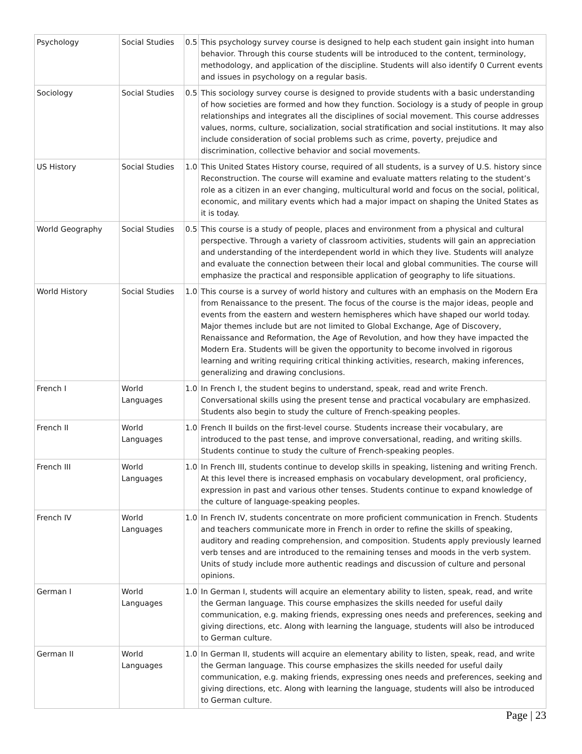| Psychology | Social Studies | 0.5 | This psychology survey course is designed to help each student gain insight into human behavior. Through this course students will be introduced to the content, terminology, methodology, and application of the discipline. Students will also identify 0 Current events and issues in psychology on a regular basis. |
| Sociology | Social Studies | 0.5 | This sociology survey course is designed to provide students with a basic understanding of how societies are formed and how they function. Sociology is a study of people in group relationships and integrates all the disciplines of social movement. This course addresses values, norms, culture, socialization, social stratification and social institutions. It may also include consideration of social problems such as crime, poverty, prejudice and discrimination, collective behavior and social movements. |
| US History | Social Studies | 1.0 | This United States History course, required of all students, is a survey of U.S. history since Reconstruction. The course will examine and evaluate matters relating to the student’s role as a citizen in an ever changing, multicultural world and focus on the social, political, economic, and military events which had a major impact on shaping the United States as it is today. |
| World Geography | Social Studies | 0.5 | This course is a study of people, places and environment from a physical and cultural perspective. Through a variety of classroom activities, students will gain an appreciation and understanding of the interdependent world in which they live. Students will analyze and evaluate the connection between their local and global communities. The course will emphasize the practical and responsible application of geography to life situations. |
| World History | Social Studies | 1.0 | This course is a survey of world history and cultures with an emphasis on the Modern Era from Renaissance to the present. The focus of the course is the major ideas, people and events from the eastern and western hemispheres which have shaped our world today. Major themes include but are not limited to Global Exchange, Age of Discovery, Renaissance and Reformation, the Age of Revolution, and how they have impacted the Modern Era. Students will be given the opportunity to become involved in rigorous learning and writing requiring critical thinking activities, research, making inferences, generalizing and drawing conclusions. |
| French I | World Languages | 1.0 | In French I, the student begins to understand, speak, read and write French. Conversational skills using the present tense and practical vocabulary are emphasized. Students also begin to study the culture of French-speaking peoples. |
| French II | World Languages | 1.0 | French II builds on the first-level course. Students increase their vocabulary, are introduced to the past tense, and improve conversational, reading, and writing skills. Students continue to study the culture of French-speaking peoples. |
| French III | World Languages | 1.0 | In French III, students continue to develop skills in speaking, listening and writing French. At this level there is increased emphasis on vocabulary development, oral proficiency, expression in past and various other tenses. Students continue to expand knowledge of the culture of language-speaking peoples. |
| French IV | World Languages | 1.0 | In French IV, students concentrate on more proficient communication in French. Students and teachers communicate more in French in order to refine the skills of speaking, auditory and reading comprehension, and composition. Students apply previously learned verb tenses and are introduced to the remaining tenses and moods in the verb system. Units of study include more authentic readings and discussion of culture and personal opinions. |
| German I | World Languages | 1.0 | In German I, students will acquire an elementary ability to listen, speak, read, and write the German language. This course emphasizes the skills needed for useful daily communication, e.g. making friends, expressing ones needs and preferences, seeking and giving directions, etc. Along with learning the language, students will also be introduced to German culture. |
| German II | World Languages | 1.0 | In German II, students will acquire an elementary ability to listen, speak, read, and write the German language. This course emphasizes the skills needed for useful daily communication, e.g. making friends, expressing ones needs and preferences, seeking and giving directions, etc. Along with learning the language, students will also be introduced to German culture. |
Page | 23